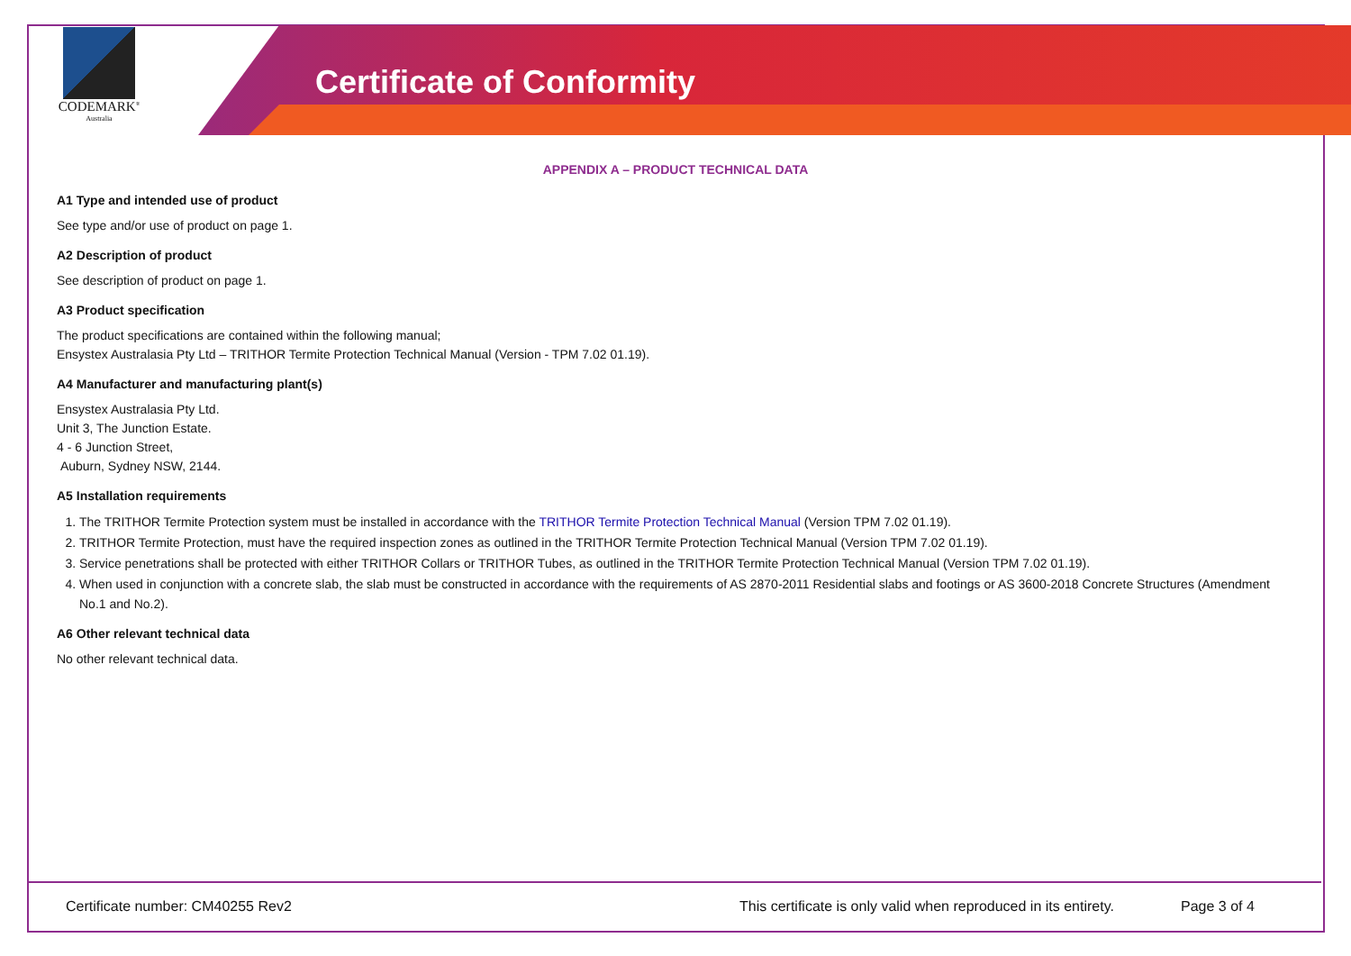CODEMARK<sup>®</sup>
Australia
Certificate of Conformity
APPENDIX A – PRODUCT TECHNICAL DATA
A1 Type and intended use of product
See type and/or use of product on page 1.
A2 Description of product
See description of product on page 1.
A3 Product specification
The product specifications are contained within the following manual;
Ensystex Australasia Pty Ltd – TRITHOR Termite Protection Technical Manual (Version - TPM 7.02 01.19).
A4 Manufacturer and manufacturing plant(s)
Ensystex Australasia Pty Ltd.
Unit 3, The Junction Estate.
4 - 6 Junction Street,
Auburn, Sydney NSW, 2144.
A5 Installation requirements
1. The TRITHOR Termite Protection system must be installed in accordance with the TRITHOR Termite Protection Technical Manual (Version TPM 7.02 01.19).
2. TRITHOR Termite Protection, must have the required inspection zones as outlined in the TRITHOR Termite Protection Technical Manual (Version TPM 7.02 01.19).
3. Service penetrations shall be protected with either TRITHOR Collars or TRITHOR Tubes, as outlined in the TRITHOR Termite Protection Technical Manual (Version TPM 7.02 01.19).
4. When used in conjunction with a concrete slab, the slab must be constructed in accordance with the requirements of AS 2870-2011 Residential slabs and footings or AS 3600-2018 Concrete Structures (Amendment No.1 and No.2).
A6 Other relevant technical data
No other relevant technical data.
Certificate number: CM40255 Rev2 This certificate is only valid when reproduced in its entirety. Page 3 of 4